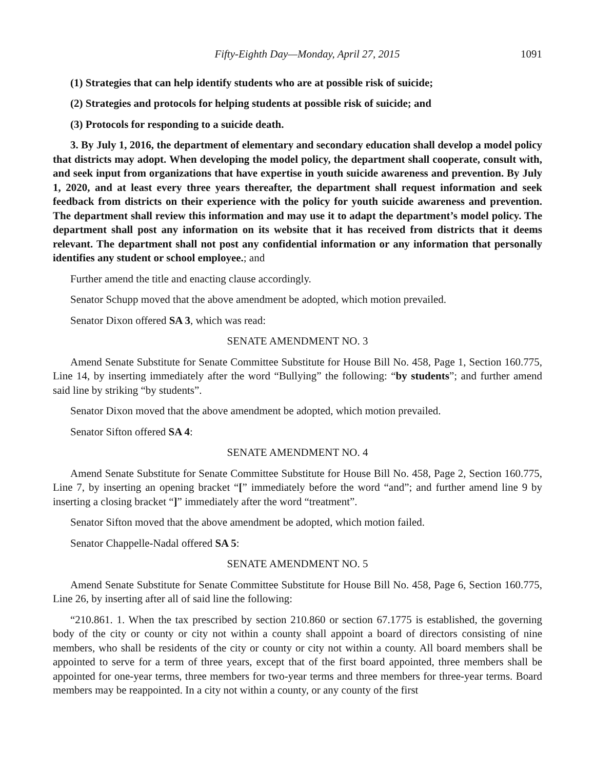Fifty-Eighth Day—Monday, April 27, 2015 1091
(1) Strategies that can help identify students who are at possible risk of suicide;
(2) Strategies and protocols for helping students at possible risk of suicide; and
(3) Protocols for responding to a suicide death.
3. By July 1, 2016, the department of elementary and secondary education shall develop a model policy that districts may adopt. When developing the model policy, the department shall cooperate, consult with, and seek input from organizations that have expertise in youth suicide awareness and prevention. By July 1, 2020, and at least every three years thereafter, the department shall request information and seek feedback from districts on their experience with the policy for youth suicide awareness and prevention. The department shall review this information and may use it to adapt the department’s model policy. The department shall post any information on its website that it has received from districts that it deems relevant. The department shall not post any confidential information or any information that personally identifies any student or school employee.; and
Further amend the title and enacting clause accordingly.
Senator Schupp moved that the above amendment be adopted, which motion prevailed.
Senator Dixon offered SA 3, which was read:
SENATE AMENDMENT NO. 3
Amend Senate Substitute for Senate Committee Substitute for House Bill No. 458, Page 1, Section 160.775, Line 14, by inserting immediately after the word “Bullying” the following: “by students”; and further amend said line by striking “by students”.
Senator Dixon moved that the above amendment be adopted, which motion prevailed.
Senator Sifton offered SA 4:
SENATE AMENDMENT NO. 4
Amend Senate Substitute for Senate Committee Substitute for House Bill No. 458, Page 2, Section 160.775, Line 7, by inserting an opening bracket “[” immediately before the word “and”; and further amend line 9 by inserting a closing bracket “]” immediately after the word “treatment”.
Senator Sifton moved that the above amendment be adopted, which motion failed.
Senator Chappelle-Nadal offered SA 5:
SENATE AMENDMENT NO. 5
Amend Senate Substitute for Senate Committee Substitute for House Bill No. 458, Page 6, Section 160.775, Line 26, by inserting after all of said line the following:
“210.861. 1. When the tax prescribed by section 210.860 or section 67.1775 is established, the governing body of the city or county or city not within a county shall appoint a board of directors consisting of nine members, who shall be residents of the city or county or city not within a county. All board members shall be appointed to serve for a term of three years, except that of the first board appointed, three members shall be appointed for one-year terms, three members for two-year terms and three members for three-year terms. Board members may be reappointed. In a city not within a county, or any county of the first